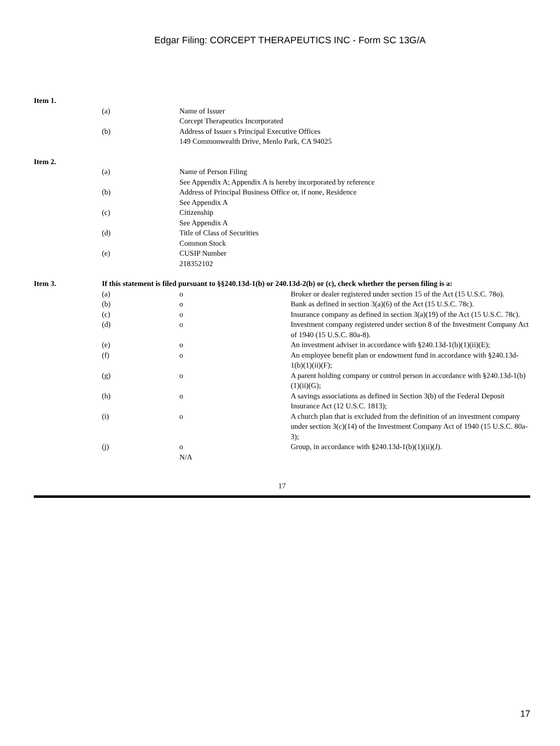Edgar Filing: CORCEPT THERAPEUTICS INC - Form SC 13G/A
| Item 1. | | | |
| | (a) | Name of Issuer Corcept Therapeutics Incorporated | |
| | (b) | Address of Issuer s Principal Executive Offices 149 Commonwealth Drive, Menlo Park, CA 94025 | |
| Item 2. | | | |
| | (a) | Name of Person Filing See Appendix A; Appendix A is hereby incorporated by reference | |
| | (b) | Address of Principal Business Office or, if none, Residence See Appendix A | |
| | (c) | Citizenship See Appendix A | |
| | (d) | Title of Class of Securities Common Stock | |
| | (e) | CUSIP Number 218352102 | |
| Item 3. | If this statement is filed pursuant to §§240.13d-1(b) or 240.13d-2(b) or (c), check whether the person filing is a: | | |
| | (a) | o | Broker or dealer registered under section 15 of the Act (15 U.S.C. 78o). |
| | (b) | o | Bank as defined in section 3(a)(6) of the Act (15 U.S.C. 78c). |
| | (c) | o | Insurance company as defined in section 3(a)(19) of the Act (15 U.S.C. 78c). |
| | (d) | o | Investment company registered under section 8 of the Investment Company Act of 1940 (15 U.S.C. 80a-8). |
| | (e) | o | An investment adviser in accordance with §240.13d-1(b)(1)(ii)(E); |
| | (f) | o | An employee benefit plan or endowment fund in accordance with §240.13d-1(b)(1)(ii)(F); |
| | (g) | o | A parent holding company or control person in accordance with §240.13d-1(b)(1)(ii)(G); |
| | (h) | o | A savings associations as defined in Section 3(b) of the Federal Deposit Insurance Act (12 U.S.C. 1813); |
| | (i) | o | A church plan that is excluded from the definition of an investment company under section 3(c)(14) of the Investment Company Act of 1940 (15 U.S.C. 80a-3); |
| | (j) | o | Group, in accordance with §240.13d-1(b)(1)(ii)(J). |
| | | N/A | |
17
17